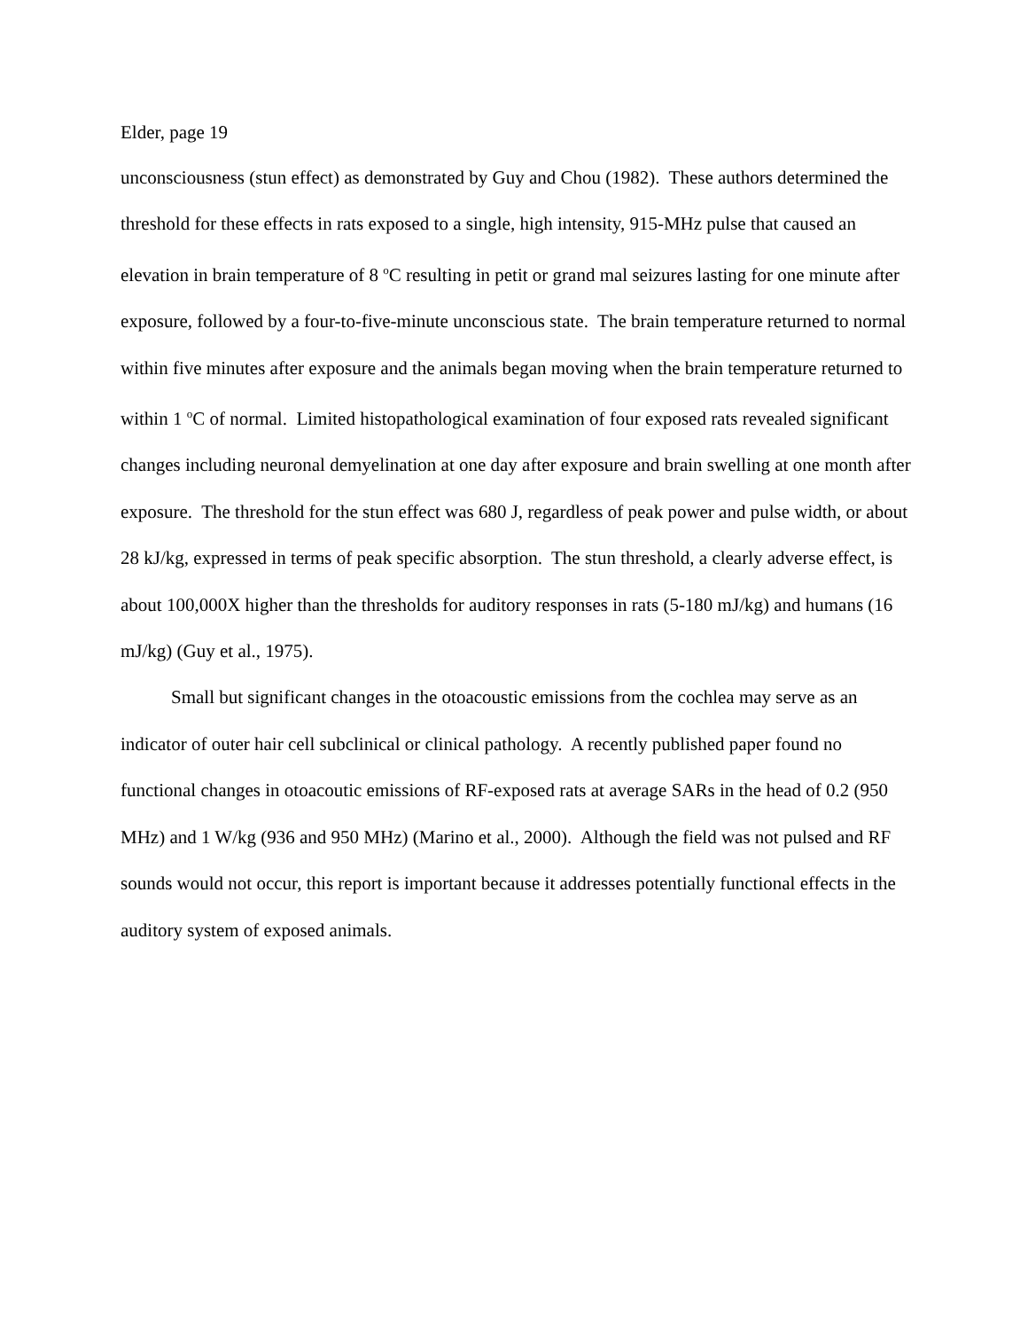Elder, page 19
unconsciousness (stun effect) as demonstrated by Guy and Chou (1982). These authors determined the threshold for these effects in rats exposed to a single, high intensity, 915-MHz pulse that caused an elevation in brain temperature of 8 <sup>o</sup>C resulting in petit or grand mal seizures lasting for one minute after exposure, followed by a four-to-five-minute unconscious state. The brain temperature returned to normal within five minutes after exposure and the animals began moving when the brain temperature returned to within 1 <sup>o</sup>C of normal. Limited histopathological examination of four exposed rats revealed significant changes including neuronal demyelination at one day after exposure and brain swelling at one month after exposure. The threshold for the stun effect was 680 J, regardless of peak power and pulse width, or about 28 kJ/kg, expressed in terms of peak specific absorption. The stun threshold, a clearly adverse effect, is about 100,000X higher than the thresholds for auditory responses in rats (5-180 mJ/kg) and humans (16 mJ/kg) (Guy et al., 1975).
Small but significant changes in the otoacoustic emissions from the cochlea may serve as an indicator of outer hair cell subclinical or clinical pathology. A recently published paper found no functional changes in otoacoutic emissions of RF-exposed rats at average SARs in the head of 0.2 (950 MHz) and 1 W/kg (936 and 950 MHz) (Marino et al., 2000). Although the field was not pulsed and RF sounds would not occur, this report is important because it addresses potentially functional effects in the auditory system of exposed animals.